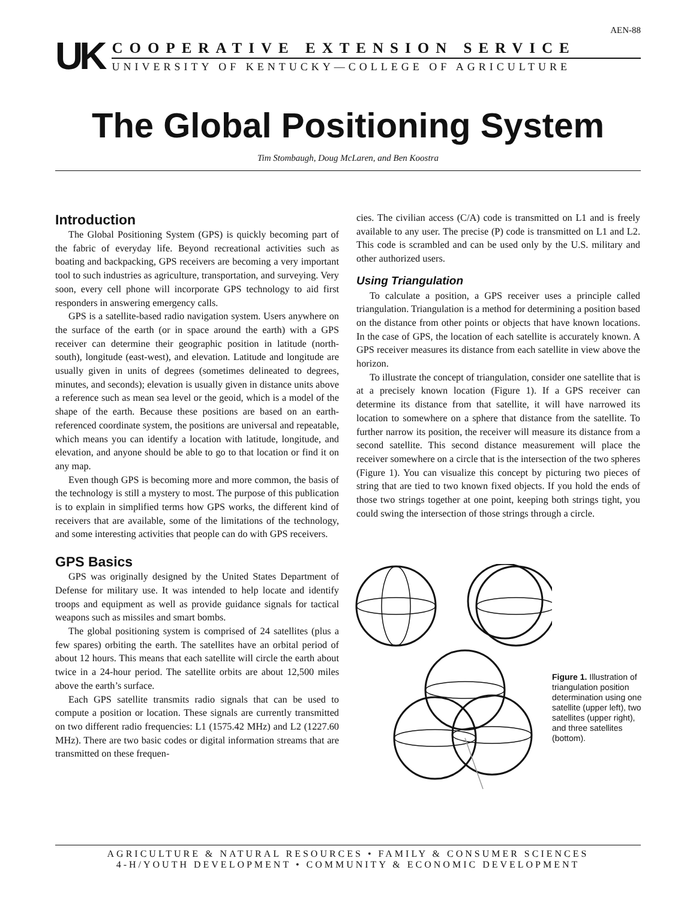AEN-88
UK
COOPERATIVE EXTENSION SERVICE
UNIVERSITY OF KENTUCKY—COLLEGE OF AGRICULTURE
The Global Positioning System
Tim Stombaugh, Doug McLaren, and Ben Koostra
Introduction
The Global Positioning System (GPS) is quickly becoming part of the fabric of everyday life. Beyond recreational activities such as boating and backpacking, GPS receivers are becoming a very important tool to such industries as agriculture, transportation, and surveying. Very soon, every cell phone will incorporate GPS technology to aid first responders in answering emergency calls.
GPS is a satellite-based radio navigation system. Users anywhere on the surface of the earth (or in space around the earth) with a GPS receiver can determine their geographic position in latitude (north-south), longitude (east-west), and elevation. Latitude and longitude are usually given in units of degrees (sometimes delineated to degrees, minutes, and seconds); elevation is usually given in distance units above a reference such as mean sea level or the geoid, which is a model of the shape of the earth. Because these positions are based on an earth-referenced coordinate system, the positions are universal and repeatable, which means you can identify a location with latitude, longitude, and elevation, and anyone should be able to go to that location or find it on any map.
Even though GPS is becoming more and more common, the basis of the technology is still a mystery to most. The purpose of this publication is to explain in simplified terms how GPS works, the different kind of receivers that are available, some of the limitations of the technology, and some interesting activities that people can do with GPS receivers.
GPS Basics
GPS was originally designed by the United States Department of Defense for military use. It was intended to help locate and identify troops and equipment as well as provide guidance signals for tactical weapons such as missiles and smart bombs.
The global positioning system is comprised of 24 satellites (plus a few spares) orbiting the earth. The satellites have an orbital period of about 12 hours. This means that each satellite will circle the earth about twice in a 24-hour period. The satellite orbits are about 12,500 miles above the earth’s surface.
Each GPS satellite transmits radio signals that can be used to compute a position or location. These signals are currently transmitted on two different radio frequencies: L1 (1575.42 MHz) and L2 (1227.60 MHz). There are two basic codes or digital information streams that are transmitted on these frequen-
cies. The civilian access (C/A) code is transmitted on L1 and is freely available to any user. The precise (P) code is transmitted on L1 and L2. This code is scrambled and can be used only by the U.S. military and other authorized users.
Using Triangulation
To calculate a position, a GPS receiver uses a principle called triangulation. Triangulation is a method for determining a position based on the distance from other points or objects that have known locations. In the case of GPS, the location of each satellite is accurately known. A GPS receiver measures its distance from each satellite in view above the horizon.
To illustrate the concept of triangulation, consider one satellite that is at a precisely known location (Figure 1). If a GPS receiver can determine its distance from that satellite, it will have narrowed its location to somewhere on a sphere that distance from the satellite. To further narrow its position, the receiver will measure its distance from a second satellite. This second distance measurement will place the receiver somewhere on a circle that is the intersection of the two spheres (Figure 1). You can visualize this concept by picturing two pieces of string that are tied to two known fixed objects. If you hold the ends of those two strings together at one point, keeping both strings tight, you could swing the intersection of those strings through a circle.
Figure 1. Illustration of triangulation position determination using one satellite (upper left), two satellites (upper right), and three satellites (bottom).
AGRICULTURE & NATURAL RESOURCES • FAMILY & CONSUMER SCIENCES
4-H/YOUTH DEVELOPMENT • COMMUNITY & ECONOMIC DEVELOPMENT